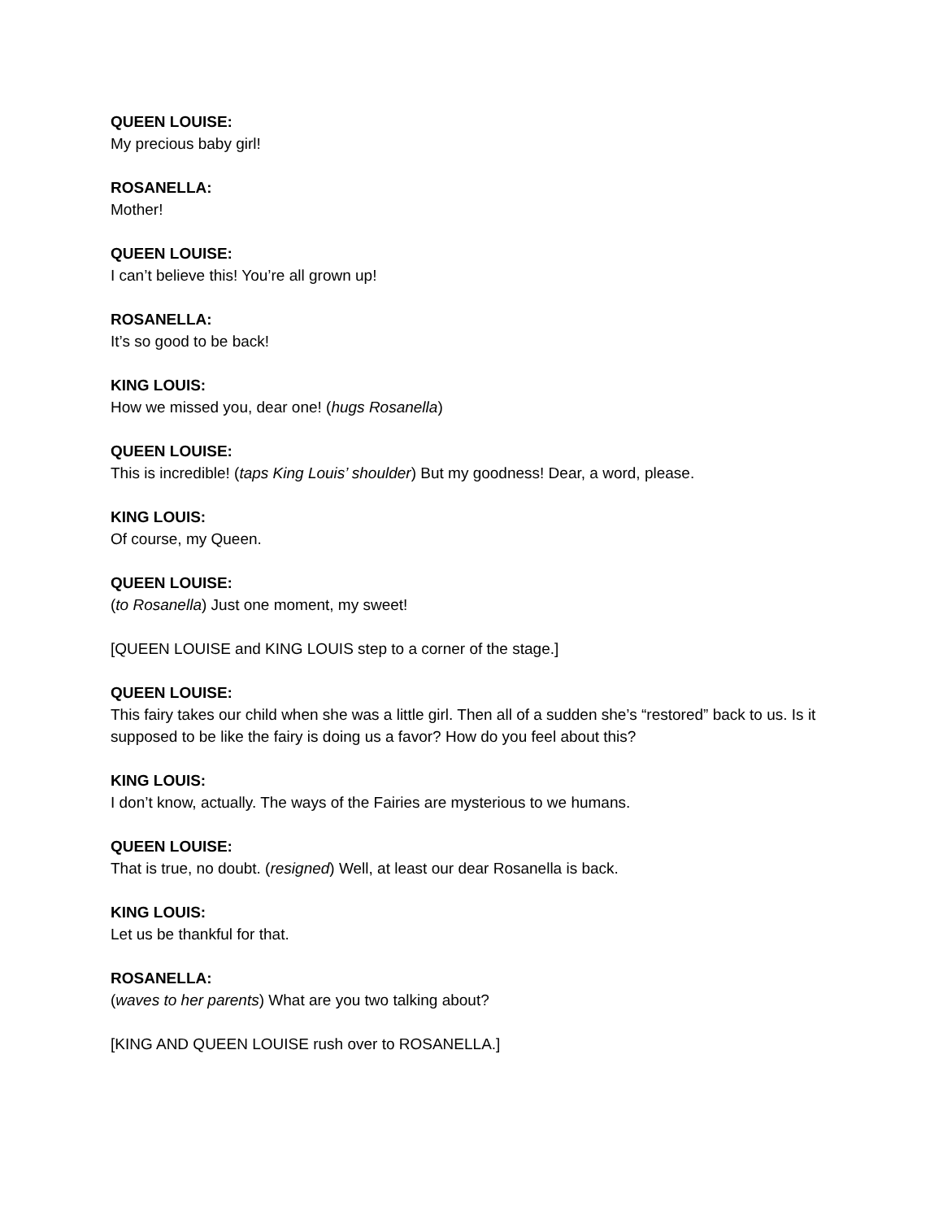QUEEN LOUISE:
My precious baby girl!
ROSANELLA:
Mother!
QUEEN LOUISE:
I can’t believe this! You’re all grown up!
ROSANELLA:
It’s so good to be back!
KING LOUIS:
How we missed you, dear one! (hugs Rosanella)
QUEEN LOUISE:
This is incredible! (taps King Louis’ shoulder) But my goodness! Dear, a word, please.
KING LOUIS:
Of course, my Queen.
QUEEN LOUISE:
(to Rosanella) Just one moment, my sweet!
[QUEEN LOUISE and KING LOUIS step to a corner of the stage.]
QUEEN LOUISE:
This fairy takes our child when she was a little girl. Then all of a sudden she’s “restored” back to us. Is it supposed to be like the fairy is doing us a favor? How do you feel about this?
KING LOUIS:
I don’t know, actually. The ways of the Fairies are mysterious to we humans.
QUEEN LOUISE:
That is true, no doubt. (resigned) Well, at least our dear Rosanella is back.
KING LOUIS:
Let us be thankful for that.
ROSANELLA:
(waves to her parents) What are you two talking about?
[KING AND QUEEN LOUISE rush over to ROSANELLA.]